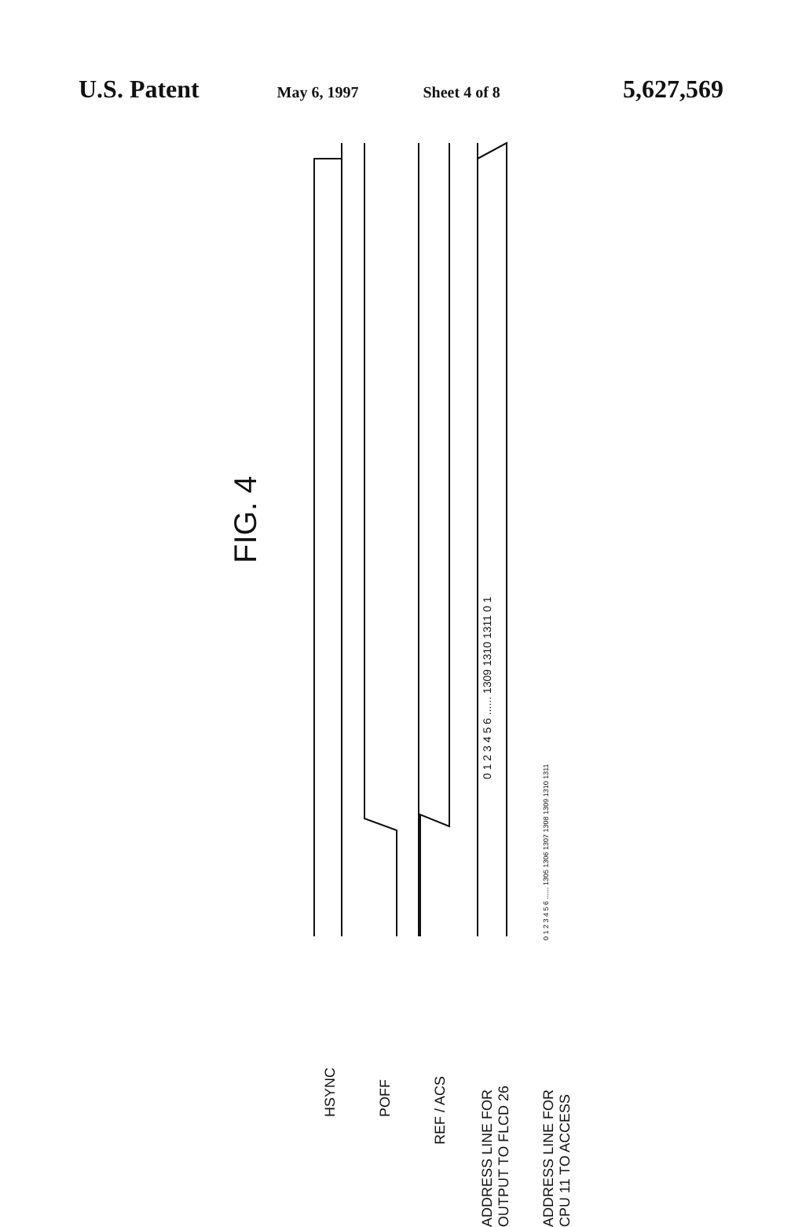U.S. Patent May 6, 1997 Sheet 4 of 8 5,627,569
FIG. 4
HSYNC POFF
REF / ACS
ADDRESS LINE FOR
OUTPUT TO FLCD 26
ADDRESS LINE FOR
CPU 11 TO ACCESS
0 1 2 3 4 5 6 ...... 1309 1310 1311 0 1
0 1 2 3 4 5 6 ...... 1305 1306 1307 1308 1309 1310 1311